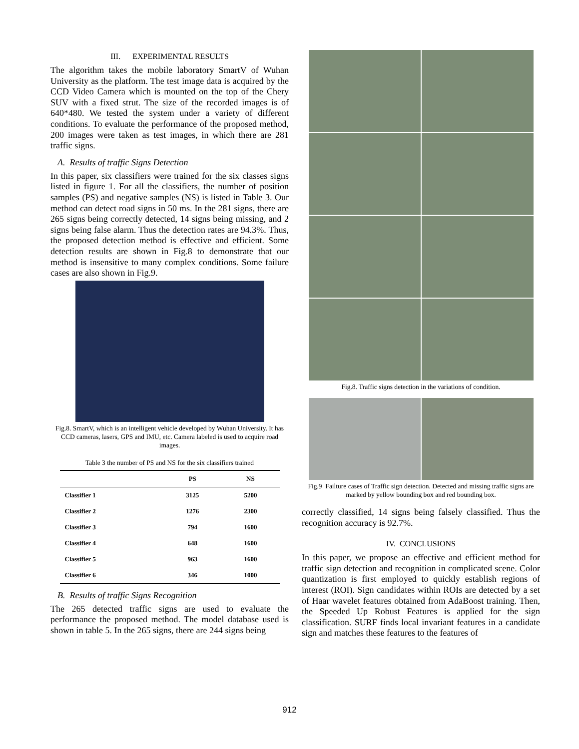III. EXPERIMENTAL RESULTS
The algorithm takes the mobile laboratory SmartV of Wuhan University as the platform. The test image data is acquired by the CCD Video Camera which is mounted on the top of the Chery SUV with a fixed strut. The size of the recorded images is of 640*480. We tested the system under a variety of different conditions. To evaluate the performance of the proposed method, 200 images were taken as test images, in which there are 281 traffic signs.
A. Results of traffic Signs Detection
In this paper, six classifiers were trained for the six classes signs listed in figure 1. For all the classifiers, the number of position samples (PS) and negative samples (NS) is listed in Table 3. Our method can detect road signs in 50 ms. In the 281 signs, there are 265 signs being correctly detected, 14 signs being missing, and 2 signs being false alarm. Thus the detection rates are 94.3%. Thus, the proposed detection method is effective and efficient. Some detection results are shown in Fig.8 to demonstrate that our method is insensitive to many complex conditions. Some failure cases are also shown in Fig.9.
Fig.8. SmartV, which is an intelligent vehicle developed by Wuhan University. It has CCD cameras, lasers, GPS and IMU, etc. Camera labeled is used to acquire road images.
Table 3 the number of PS and NS for the six classifiers trained
| | PS | NS |
| --- | --- | --- |
| Classifier 1 | 3125 | 5200 |
| Classifier 2 | 1276 | 2300 |
| Classifier 3 | 794 | 1600 |
| Classifier 4 | 648 | 1600 |
| Classifier 5 | 963 | 1600 |
| Classifier 6 | 346 | 1000 |
B. Results of traffic Signs Recognition
The 265 detected traffic signs are used to evaluate the performance the proposed method. The model database used is shown in table 5. In the 265 signs, there are 244 signs being
Fig.8. Traffic signs detection in the variations of condition.
Fig.9 Failture cases of Traffic sign detection. Detected and missing traffic signs are marked by yellow bounding box and red bounding box.
correctly classified, 14 signs being falsely classified. Thus the recognition accuracy is 92.7%.
IV. CONCLUSIONS
In this paper, we propose an effective and efficient method for traffic sign detection and recognition in complicated scene. Color quantization is first employed to quickly establish regions of interest (ROI). Sign candidates within ROIs are detected by a set of Haar wavelet features obtained from AdaBoost training. Then, the Speeded Up Robust Features is applied for the sign classification. SURF finds local invariant features in a candidate sign and matches these features to the features of
912